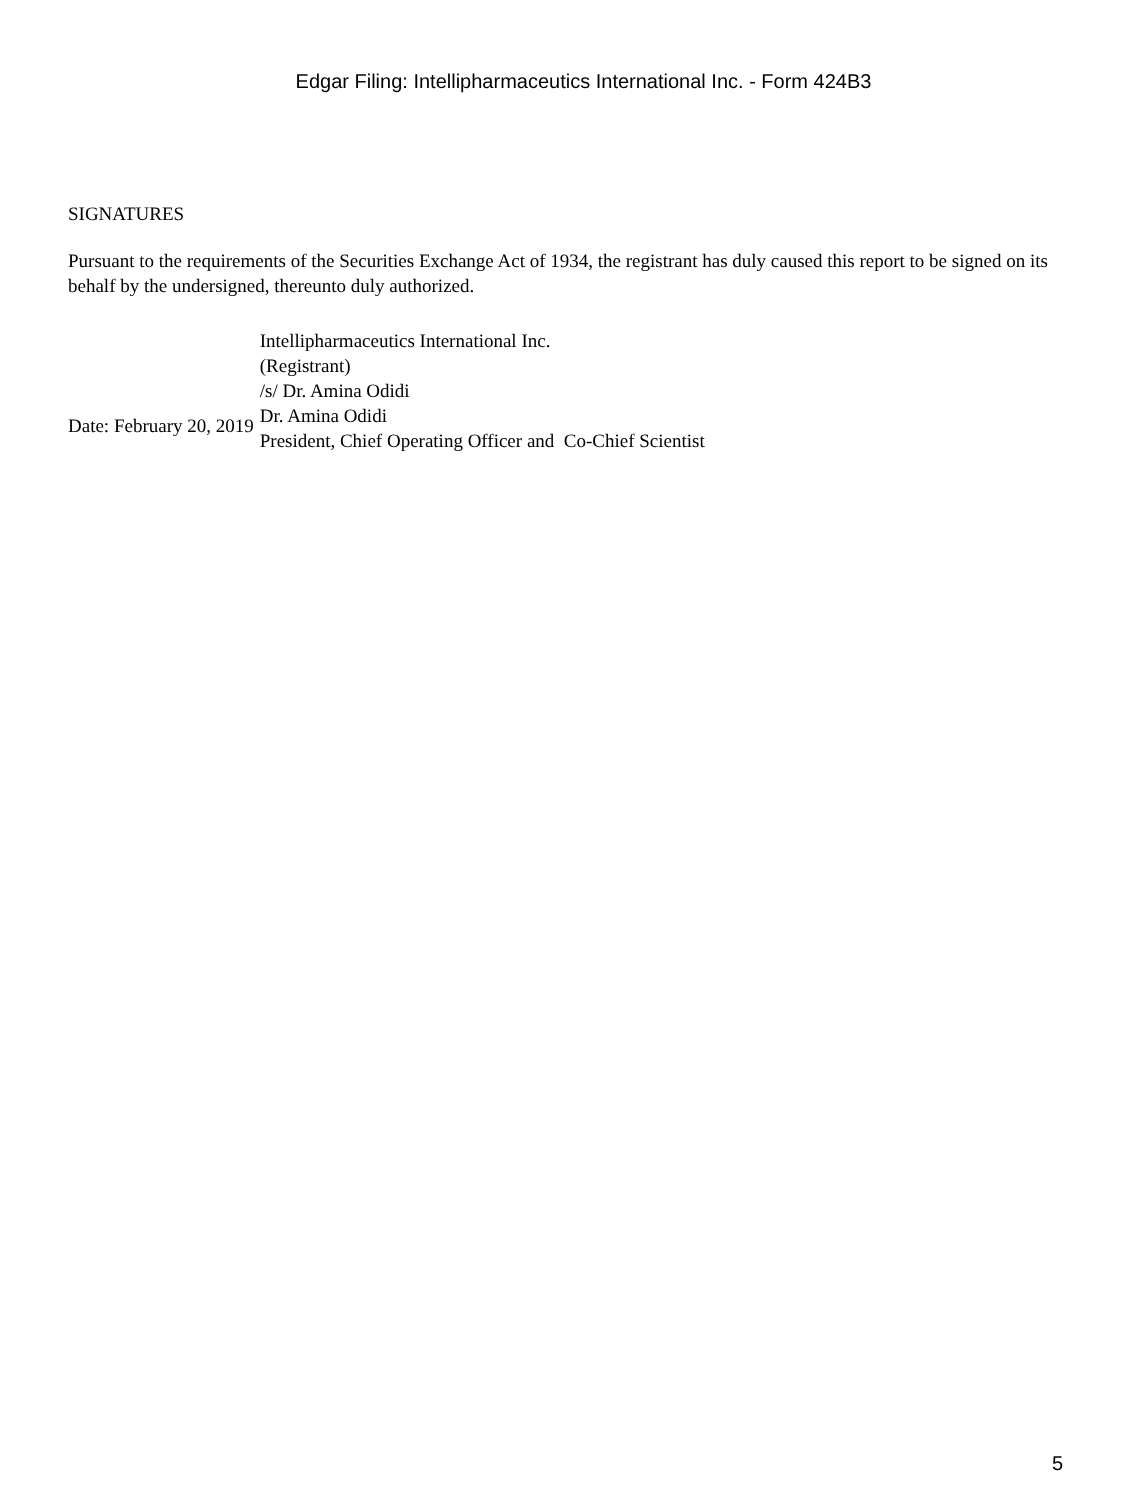Edgar Filing: Intellipharmaceutics International Inc. - Form 424B3
SIGNATURES
Pursuant to the requirements of the Securities Exchange Act of 1934, the registrant has duly caused this report to be signed on its behalf by the undersigned, thereunto duly authorized.
| Date: February 20, 2019 | Intellipharmaceutics International Inc. (Registrant) /s/ Dr. Amina Odidi Dr. Amina Odidi President, Chief Operating Officer and Co-Chief Scientist |
5